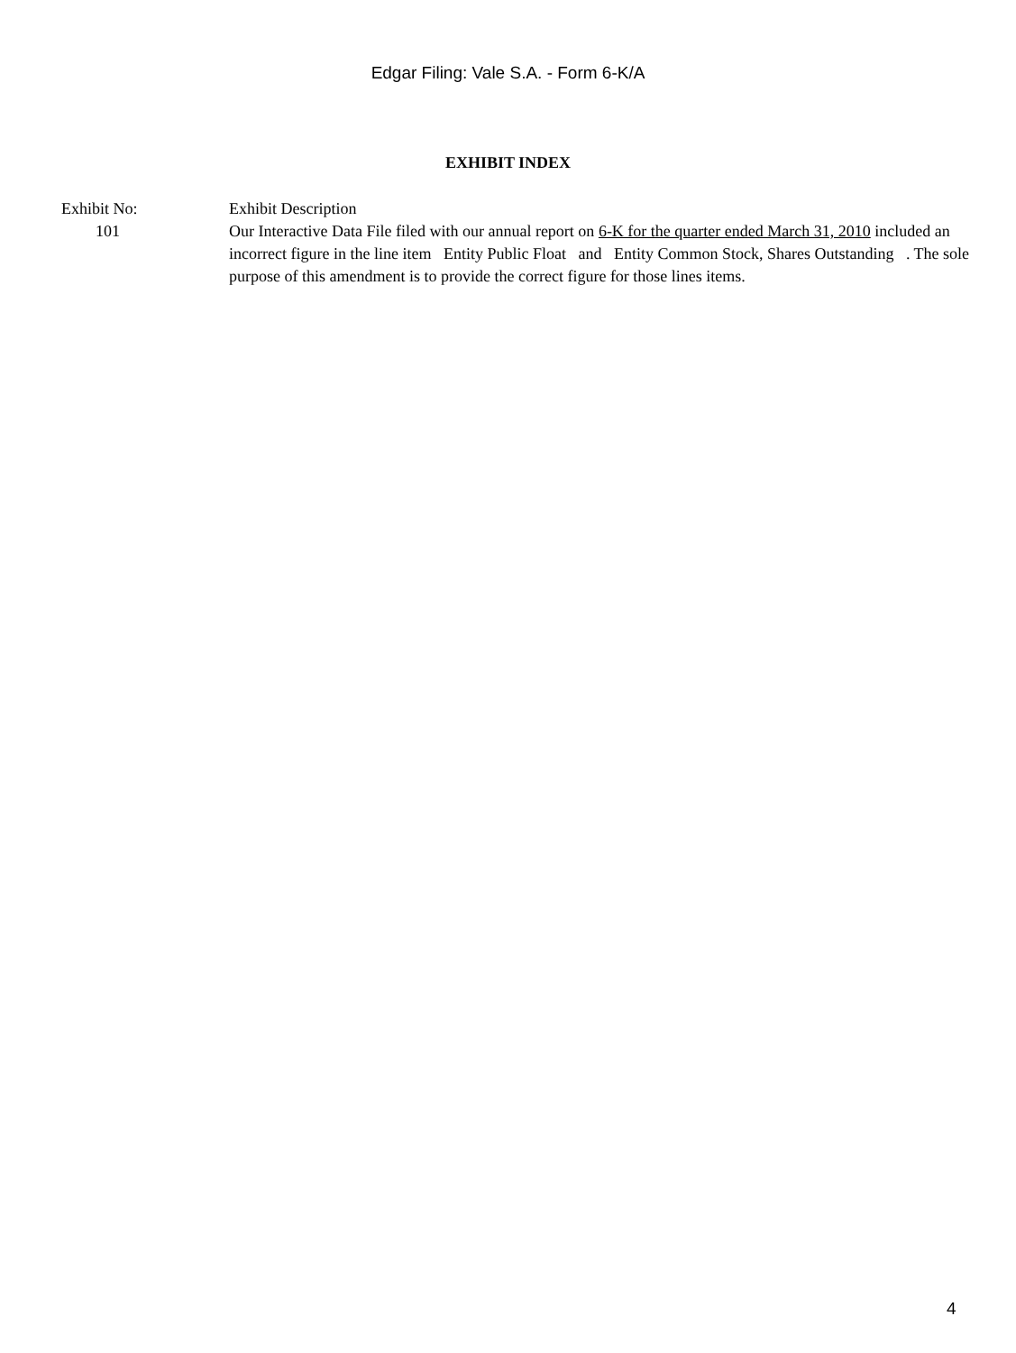Edgar Filing: Vale S.A. - Form 6-K/A
EXHIBIT INDEX
| Exhibit No: | Exhibit Description |
| 101 | Our Interactive Data File filed with our annual report on 6-K for the quarter ended March 31, 2010 included an incorrect figure in the line item Entity Public Float and Entity Common Stock, Shares Outstanding . The sole purpose of this amendment is to provide the correct figure for those lines items. |
4